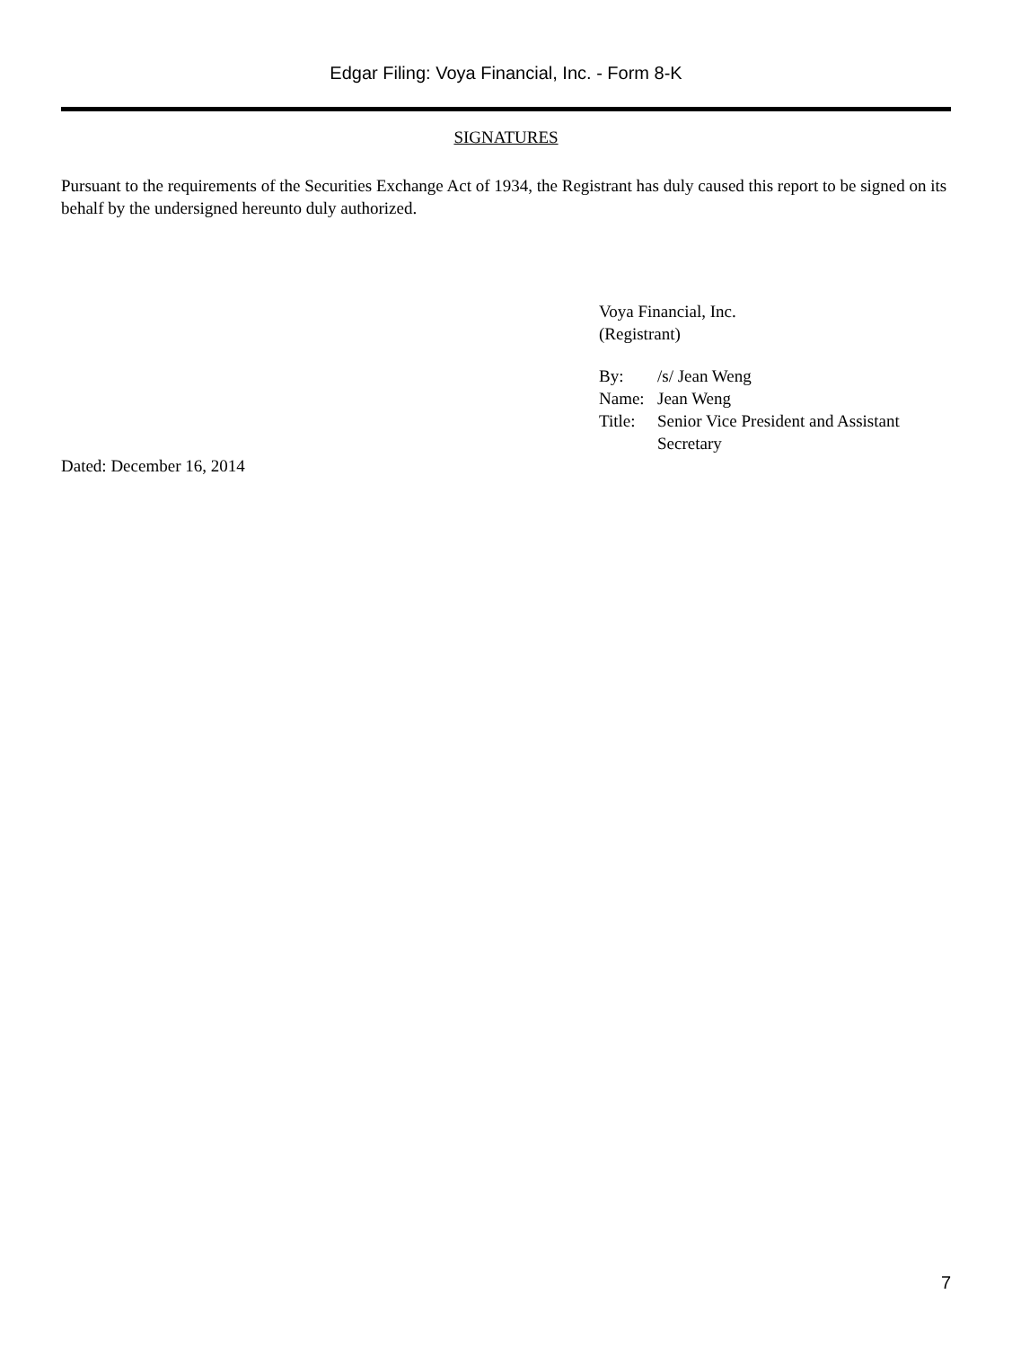Edgar Filing: Voya Financial, Inc. - Form 8-K
SIGNATURES
Pursuant to the requirements of the Securities Exchange Act of 1934, the Registrant has duly caused this report to be signed on its behalf by the undersigned hereunto duly authorized.
Voya Financial, Inc.
(Registrant)
| By: | /s/ Jean Weng |
| Name: | Jean Weng |
| Title: | Senior Vice President and Assistant Secretary |
Dated: December 16, 2014
7